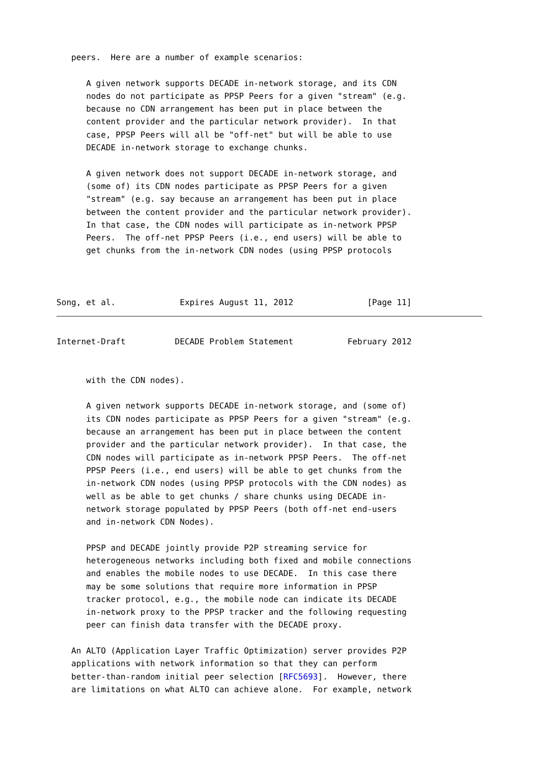peers.  Here are a number of example scenarios:

      A given network supports DECADE in-network storage, and its CDN
      nodes do not participate as PPSP Peers for a given "stream" (e.g.
      because no CDN arrangement has been put in place between the
      content provider and the particular network provider).  In that
      case, PPSP Peers will all be "off-net" but will be able to use
      DECADE in-network storage to exchange chunks.

      A given network does not support DECADE in-network storage, and
      (some of) its CDN nodes participate as PPSP Peers for a given
      "stream" (e.g. say because an arrangement has been put in place
      between the content provider and the particular network provider).
      In that case, the CDN nodes will participate as in-network PPSP
      Peers.  The off-net PPSP Peers (i.e., end users) will be able to
      get chunks from the in-network CDN nodes (using PPSP protocols



Song, et al.             Expires August 11, 2012               [Page 11]
Internet-Draft          DECADE Problem Statement           February 2012


      with the CDN nodes).

      A given network supports DECADE in-network storage, and (some of)
      its CDN nodes participate as PPSP Peers for a given "stream" (e.g.
      because an arrangement has been put in place between the content
      provider and the particular network provider).  In that case, the
      CDN nodes will participate as in-network PPSP Peers.  The off-net
      PPSP Peers (i.e., end users) will be able to get chunks from the
      in-network CDN nodes (using PPSP protocols with the CDN nodes) as
      well as be able to get chunks / share chunks using DECADE in-
      network storage populated by PPSP Peers (both off-net end-users
      and in-network CDN Nodes).

      PPSP and DECADE jointly provide P2P streaming service for
      heterogeneous networks including both fixed and mobile connections
      and enables the mobile nodes to use DECADE.  In this case there
      may be some solutions that require more information in PPSP
      tracker protocol, e.g., the mobile node can indicate its DECADE
      in-network proxy to the PPSP tracker and the following requesting
      peer can finish data transfer with the DECADE proxy.

   An ALTO (Application Layer Traffic Optimization) server provides P2P
   applications with network information so that they can perform
   better-than-random initial peer selection [RFC5693].  However, there
   are limitations on what ALTO can achieve alone.  For example, network